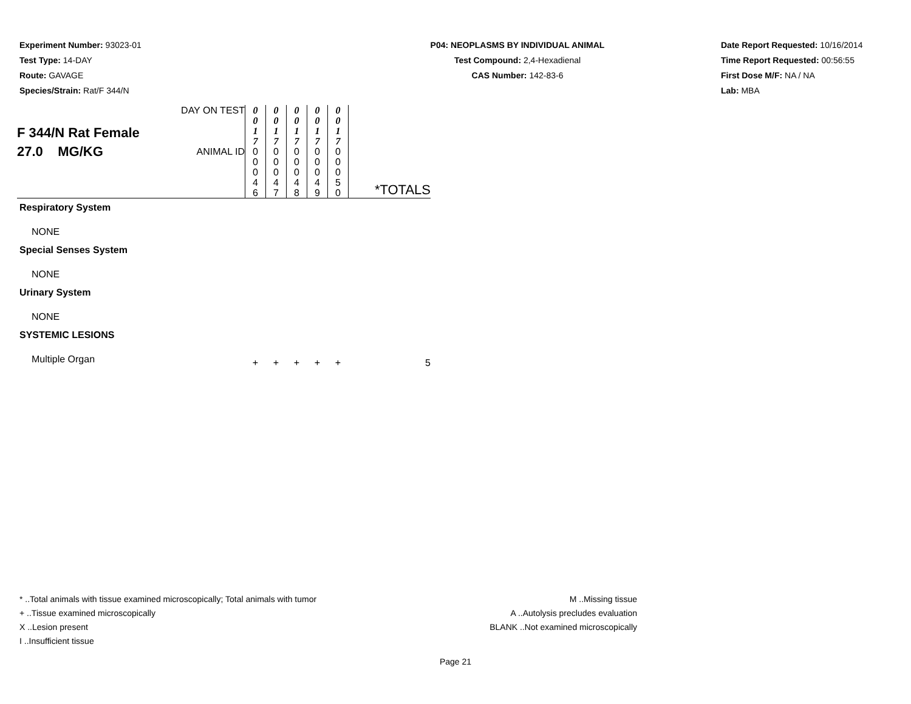Experiment Number: 93023-01
Test Type: 14-DAY
Route: GAVAGE
Species/Strain: Rat/F 344/N
P04: NEOPLASMS BY INDIVIDUAL ANIMAL
Test Compound: 2,4-Hexadienal
CAS Number: 142-83-6
Date Report Requested: 10/16/2014
Time Report Requested: 00:56:55
First Dose M/F: NA / NA
Lab: MBA
| F 344/N Rat Female 27.0 MG/KG | DAY ON TEST | 0 0 1 7 | 0 0 1 7 | 0 0 1 7 | 0 0 1 7 | 0 0 1 7 | |
| | ANIMAL ID | 0 0 0 4 6 | 0 0 0 4 7 | 0 0 0 4 8 | 0 0 0 4 9 | 0 0 0 5 0 | *TOTALS |
| Respiratory System | | | | | | | |
| NONE | | | | | | | |
| Special Senses System | | | | | | | |
| NONE | | | | | | | |
| Urinary System | | | | | | | |
| NONE | | | | | | | |
| SYSTEMIC LESIONS | | | | | | | |
| Multiple Organ | | + | + | + | + | + | 5 |
* ..Total animals with tissue examined microscopically; Total animals with tumor
+ ..Tissue examined microscopically
X ..Lesion present
I ..Insufficient tissue
M ..Missing tissue
A ..Autolysis precludes evaluation
BLANK ..Not examined microscopically
Page 21